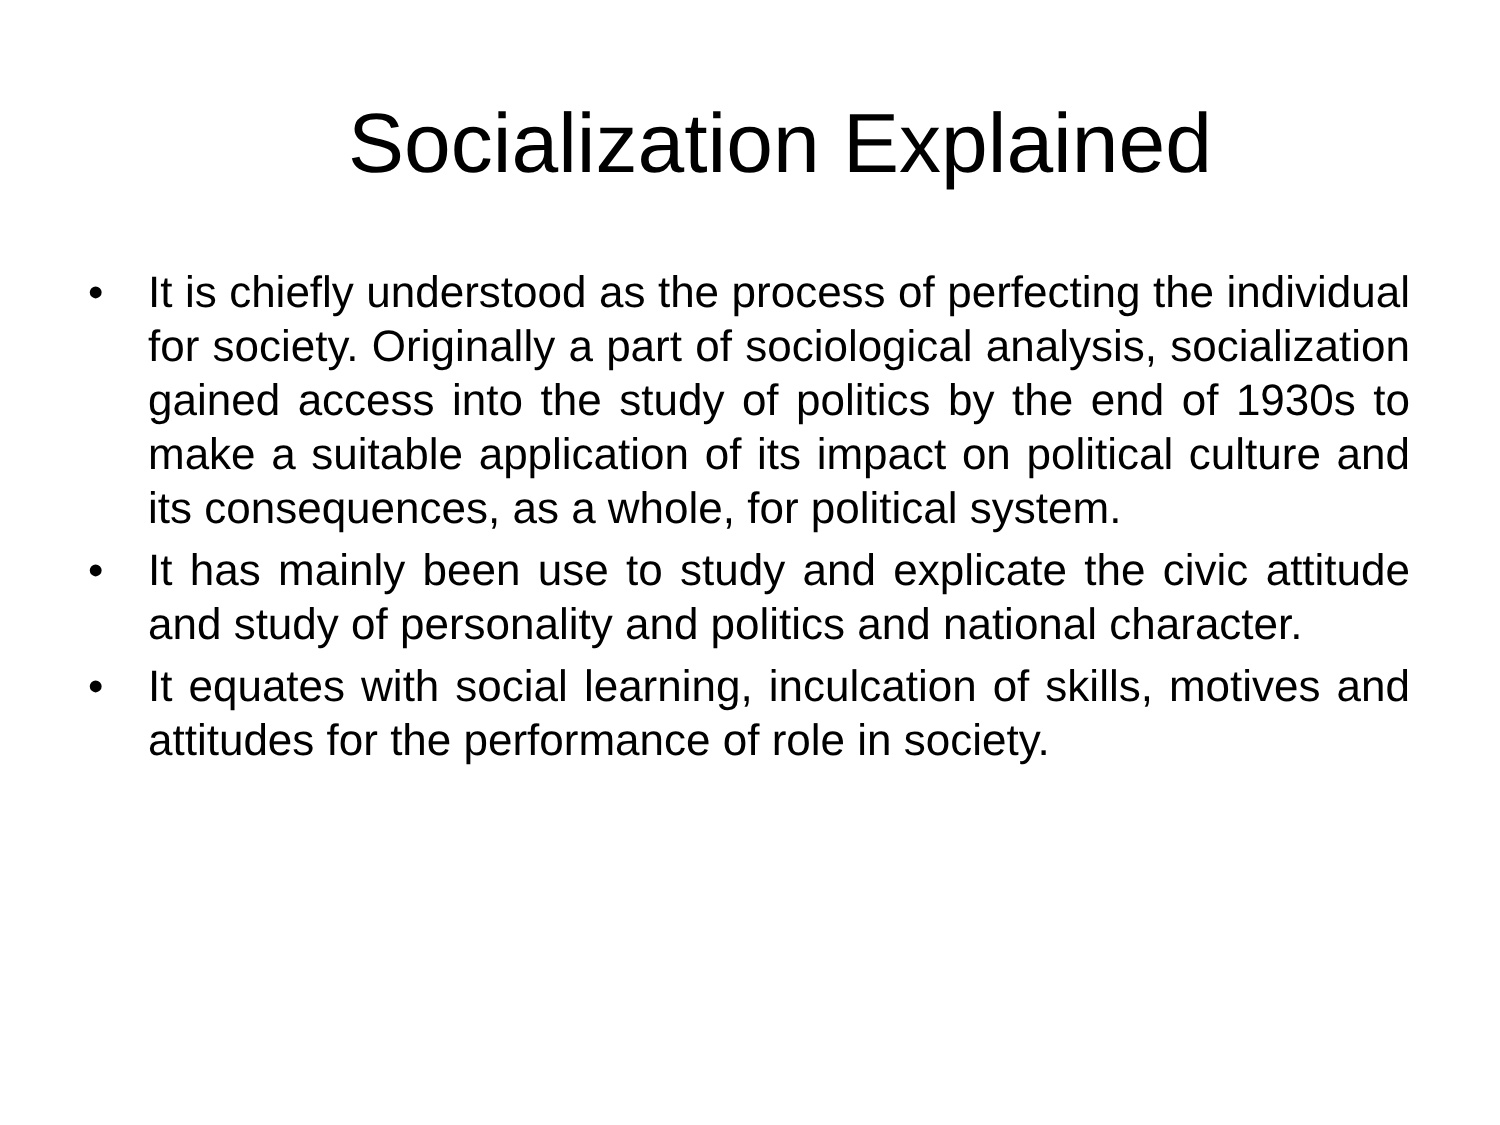Socialization Explained
• It is chiefly understood as the process of perfecting the individual for society. Originally a part of sociological analysis, socialization gained access into the study of politics by the end of 1930s to make a suitable application of its impact on political culture and its consequences, as a whole, for political system.
• It has mainly been use to study and explicate the civic attitude and study of personality and politics and national character.
• It equates with social learning, inculcation of skills, motives and attitudes for the performance of role in society.